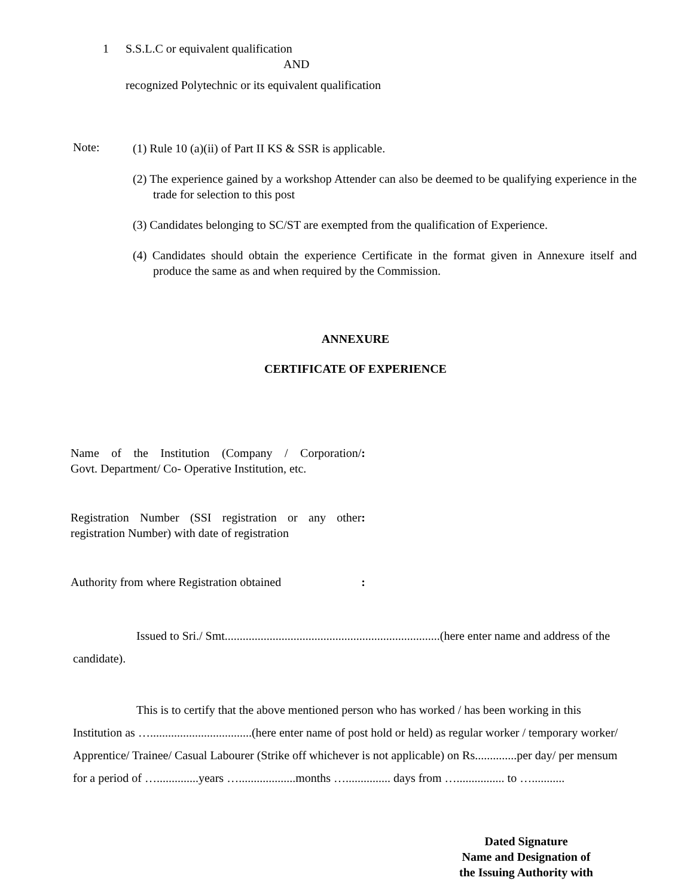1 S.S.L.C or equivalent qualification
AND
recognized Polytechnic or its equivalent qualification
Note:
(1) Rule 10 (a)(ii) of Part II KS & SSR is applicable.
(2) The experience gained by a workshop Attender can also be deemed to be qualifying experience in the trade for selection to this post
(3) Candidates belonging to SC/ST are exempted from the qualification of Experience.
(4) Candidates should obtain the experience Certificate in the format given in Annexure itself and produce the same as and when required by the Commission.
ANNEXURE
CERTIFICATE OF EXPERIENCE
Name of the Institution (Company / Corporation/:
Govt. Department/ Co- Operative Institution, etc.
Registration Number (SSI registration or any other:
registration Number) with date of registration
Authority from where Registration obtained:
Issued to Sri./ Smt........................................................................(here enter name and address of the candidate).
This is to certify that the above mentioned person who has worked / has been working in this Institution as …..................................(here enter name of post hold or held) as regular worker / temporary worker/ Apprentice/ Trainee/ Casual Labourer (Strike off whichever is not applicable) on Rs..............per day/ per mensum for a period of …..............years …...................months …............... days from …................ to …...........
Dated Signature
Name and Designation of
the Issuing Authority with